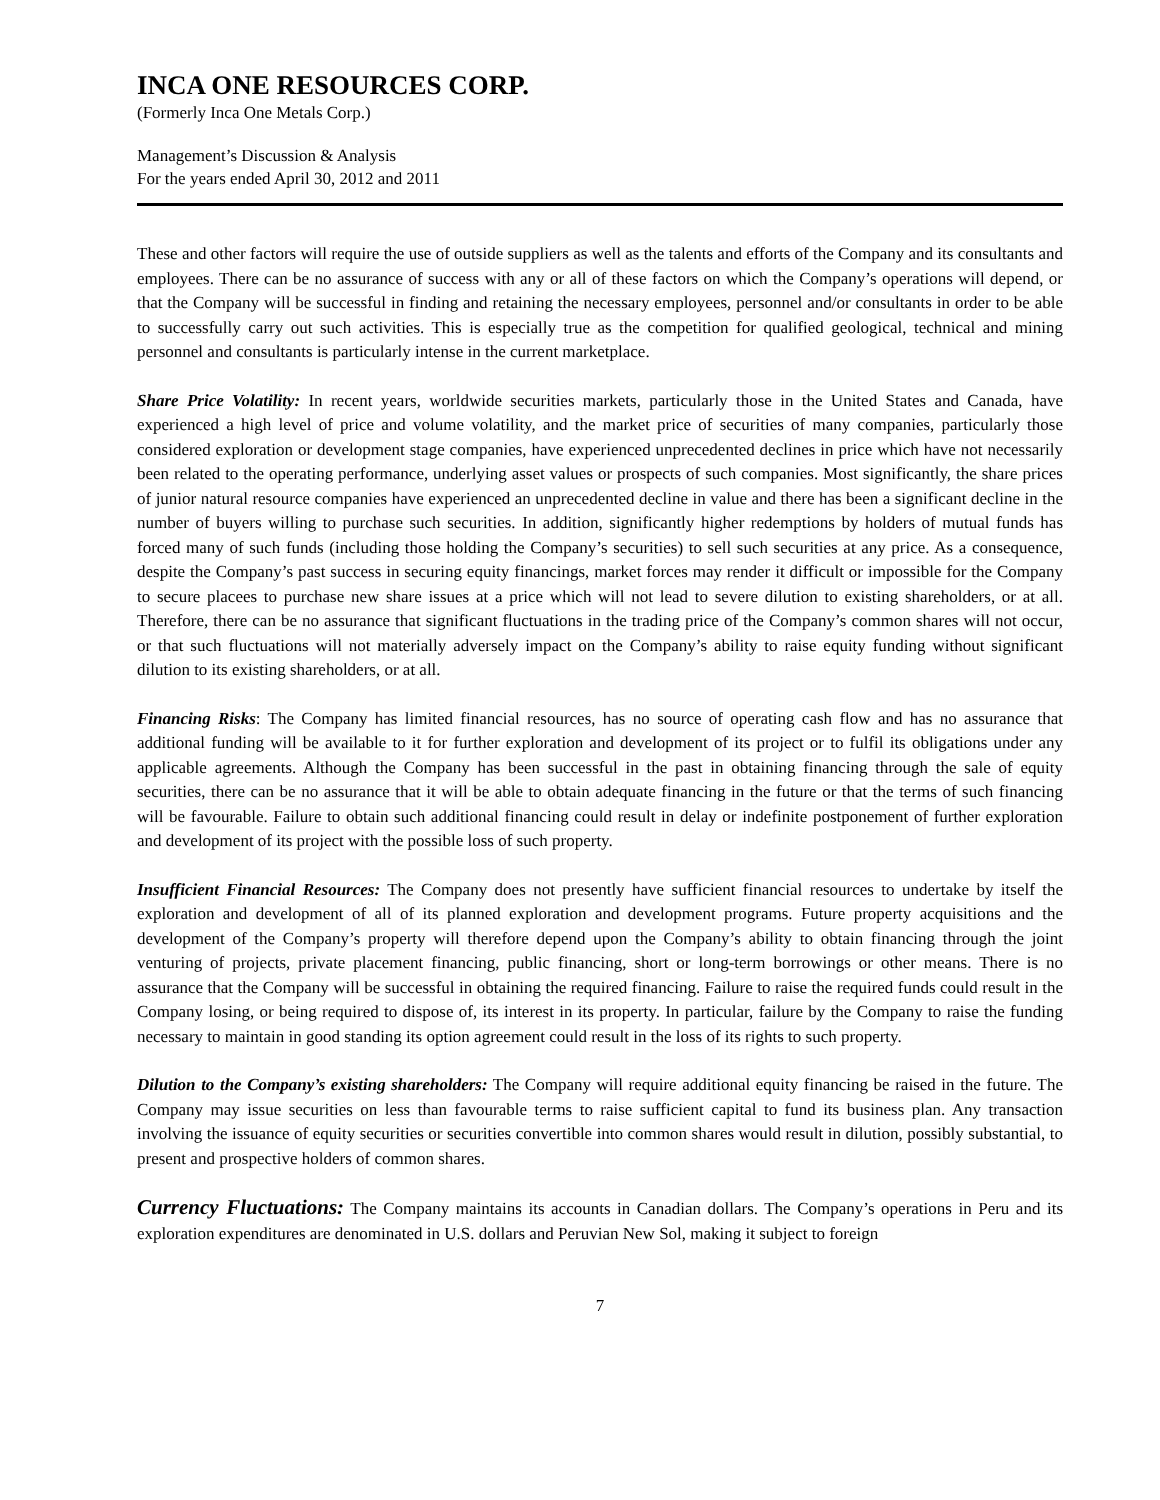INCA ONE RESOURCES CORP.
(Formerly Inca One Metals Corp.)
Management’s Discussion & Analysis
For the years ended April 30, 2012 and 2011
These and other factors will require the use of outside suppliers as well as the talents and efforts of the Company and its consultants and employees. There can be no assurance of success with any or all of these factors on which the Company’s operations will depend, or that the Company will be successful in finding and retaining the necessary employees, personnel and/or consultants in order to be able to successfully carry out such activities. This is especially true as the competition for qualified geological, technical and mining personnel and consultants is particularly intense in the current marketplace.
Share Price Volatility: In recent years, worldwide securities markets, particularly those in the United States and Canada, have experienced a high level of price and volume volatility, and the market price of securities of many companies, particularly those considered exploration or development stage companies, have experienced unprecedented declines in price which have not necessarily been related to the operating performance, underlying asset values or prospects of such companies. Most significantly, the share prices of junior natural resource companies have experienced an unprecedented decline in value and there has been a significant decline in the number of buyers willing to purchase such securities. In addition, significantly higher redemptions by holders of mutual funds has forced many of such funds (including those holding the Company’s securities) to sell such securities at any price. As a consequence, despite the Company’s past success in securing equity financings, market forces may render it difficult or impossible for the Company to secure placees to purchase new share issues at a price which will not lead to severe dilution to existing shareholders, or at all. Therefore, there can be no assurance that significant fluctuations in the trading price of the Company’s common shares will not occur, or that such fluctuations will not materially adversely impact on the Company’s ability to raise equity funding without significant dilution to its existing shareholders, or at all.
Financing Risks: The Company has limited financial resources, has no source of operating cash flow and has no assurance that additional funding will be available to it for further exploration and development of its project or to fulfil its obligations under any applicable agreements. Although the Company has been successful in the past in obtaining financing through the sale of equity securities, there can be no assurance that it will be able to obtain adequate financing in the future or that the terms of such financing will be favourable. Failure to obtain such additional financing could result in delay or indefinite postponement of further exploration and development of its project with the possible loss of such property.
Insufficient Financial Resources: The Company does not presently have sufficient financial resources to undertake by itself the exploration and development of all of its planned exploration and development programs. Future property acquisitions and the development of the Company’s property will therefore depend upon the Company’s ability to obtain financing through the joint venturing of projects, private placement financing, public financing, short or long-term borrowings or other means. There is no assurance that the Company will be successful in obtaining the required financing. Failure to raise the required funds could result in the Company losing, or being required to dispose of, its interest in its property. In particular, failure by the Company to raise the funding necessary to maintain in good standing its option agreement could result in the loss of its rights to such property.
Dilution to the Company’s existing shareholders: The Company will require additional equity financing be raised in the future. The Company may issue securities on less than favourable terms to raise sufficient capital to fund its business plan. Any transaction involving the issuance of equity securities or securities convertible into common shares would result in dilution, possibly substantial, to present and prospective holders of common shares.
Currency Fluctuations: The Company maintains its accounts in Canadian dollars. The Company’s operations in Peru and its exploration expenditures are denominated in U.S. dollars and Peruvian New Sol, making it subject to foreign
7